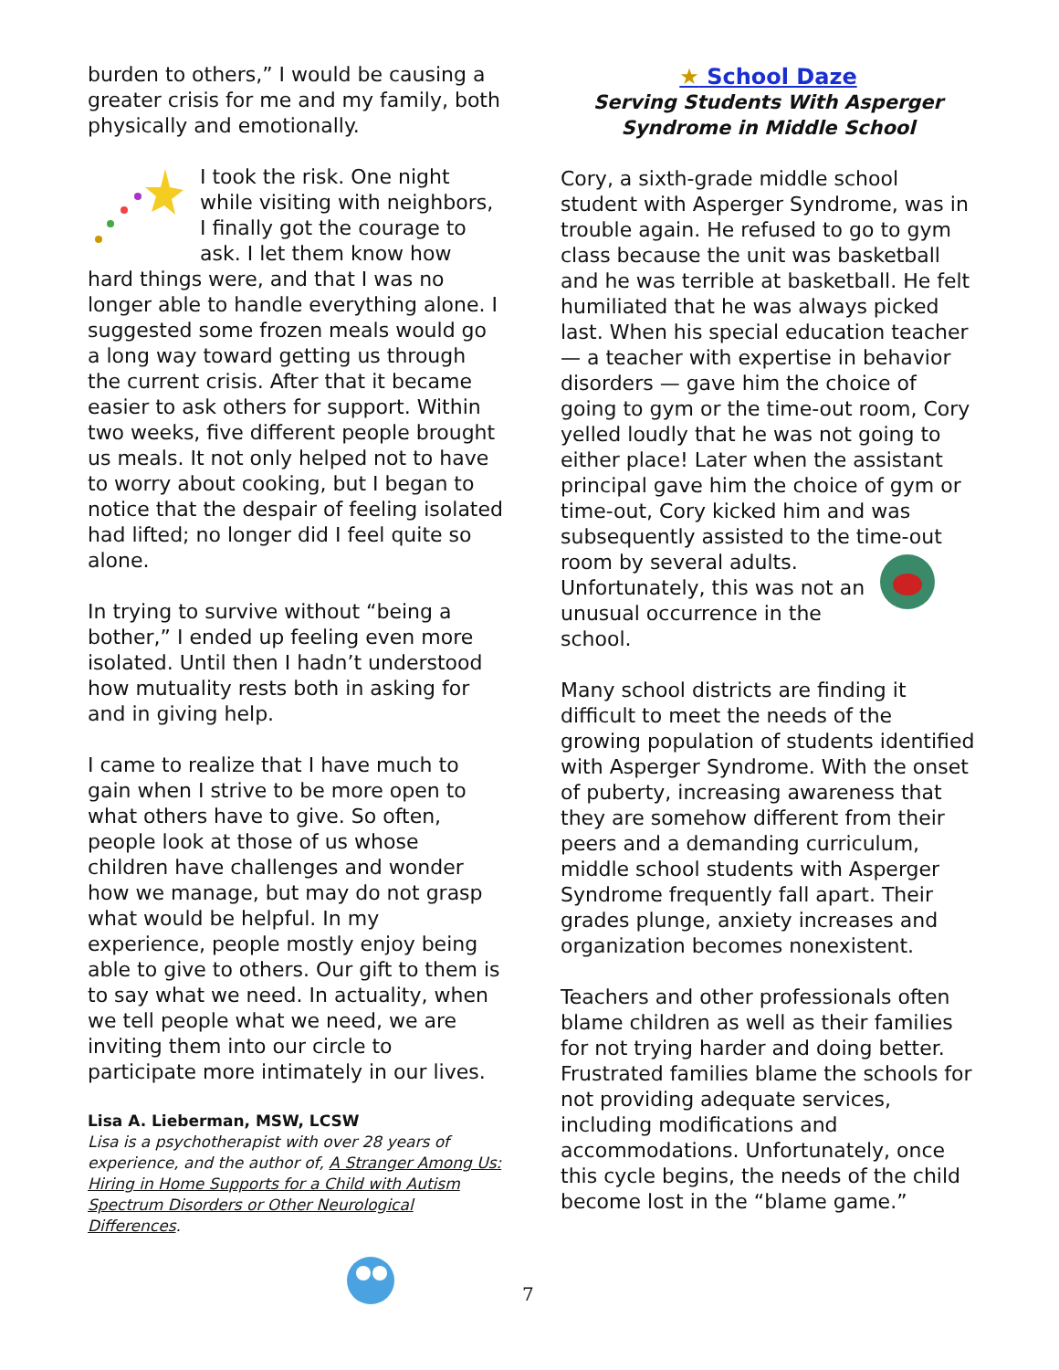burden to others,” I would be causing a greater crisis for me and my family, both physically and emotionally.
I took the risk. One night while visiting with neighbors, I finally got the courage to ask. I let them know how hard things were, and that I was no longer able to handle everything alone. I suggested some frozen meals would go a long way toward getting us through the current crisis. After that it became easier to ask others for support. Within two weeks, five different people brought us meals. It not only helped not to have to worry about cooking, but I began to notice that the despair of feeling isolated had lifted; no longer did I feel quite so alone.
In trying to survive without “being a bother,” I ended up feeling even more isolated. Until then I hadn’t understood how mutuality rests both in asking for and in giving help.
I came to realize that I have much to gain when I strive to be more open to what others have to give. So often, people look at those of us whose children have challenges and wonder how we manage, but may do not grasp what would be helpful. In my experience, people mostly enjoy being able to give to others. Our gift to them is to say what we need. In actuality, when we tell people what we need, we are inviting them into our circle to participate more intimately in our lives.
Lisa A. Lieberman, MSW, LCSW
Lisa is a psychotherapist with over 28 years of experience, and the author of, A Stranger Among Us: Hiring in Home Supports for a Child with Autism Spectrum Disorders or Other Neurological Differences.
★ School Daze
Serving Students With Asperger Syndrome in Middle School
Cory, a sixth-grade middle school student with Asperger Syndrome, was in trouble again. He refused to go to gym class because the unit was basketball and he was terrible at basketball. He felt humiliated that he was always picked last. When his special education teacher — a teacher with expertise in behavior disorders — gave him the choice of going to gym or the time-out room, Cory yelled loudly that he was not going to either place! Later when the assistant principal gave him the choice of gym or time-out, Cory kicked him and was subsequently assisted to the time-out room by several adults. Unfortunately, this was not an unusual occurrence in the school.
Many school districts are finding it difficult to meet the needs of the growing population of students identified with Asperger Syndrome. With the onset of puberty, increasing awareness that they are somehow different from their peers and a demanding curriculum, middle school students with Asperger Syndrome frequently fall apart. Their grades plunge, anxiety increases and organization becomes nonexistent.
Teachers and other professionals often blame children as well as their families for not trying harder and doing better. Frustrated families blame the schools for not providing adequate services, including modifications and accommodations. Unfortunately, once this cycle begins, the needs of the child become lost in the “blame game.”
7